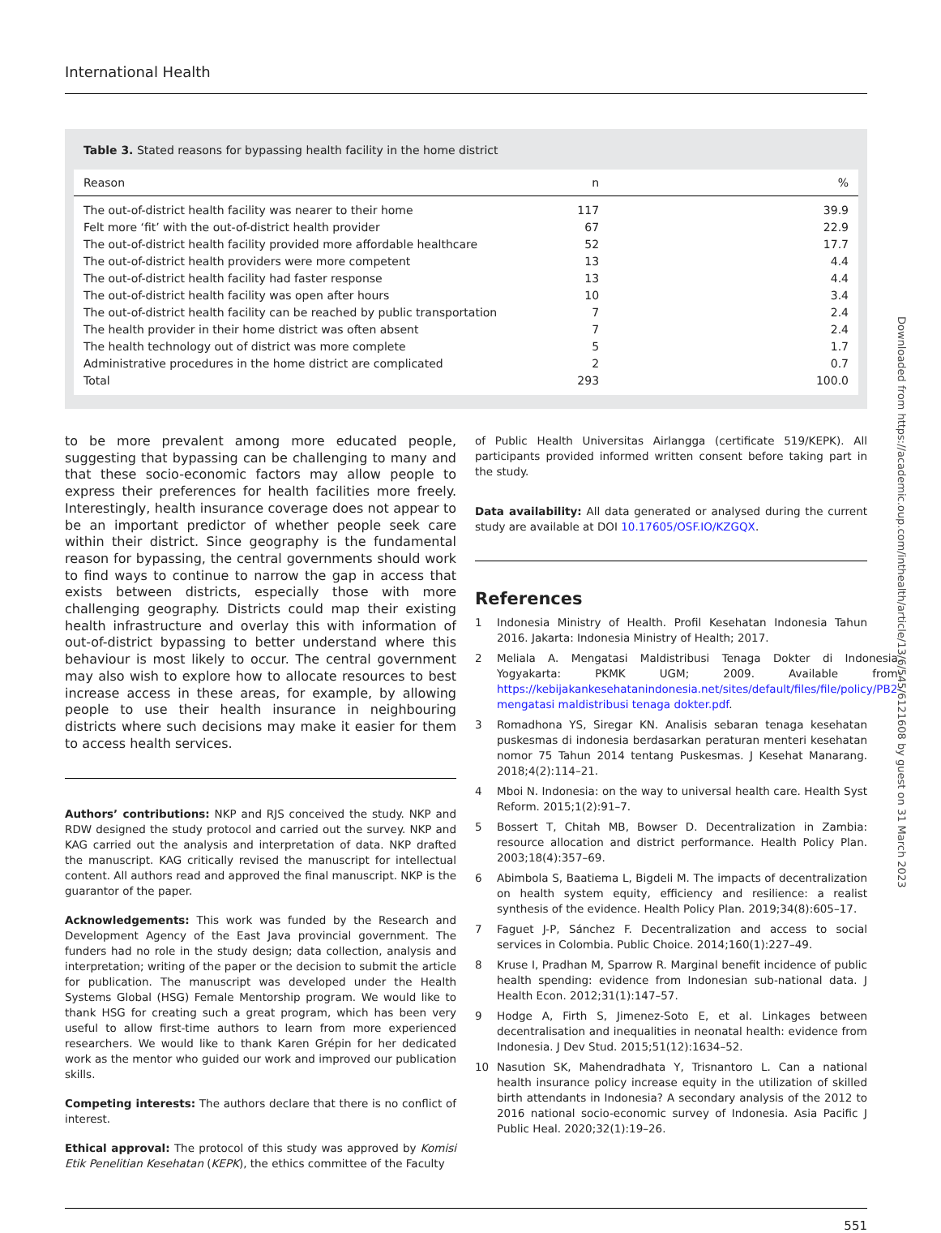International Health
Table 3. Stated reasons for bypassing health facility in the home district
| Reason | n | % |
| --- | --- | --- |
| The out-of-district health facility was nearer to their home | 117 | 39.9 |
| Felt more ‘fit’ with the out-of-district health provider | 67 | 22.9 |
| The out-of-district health facility provided more affordable healthcare | 52 | 17.7 |
| The out-of-district health providers were more competent | 13 | 4.4 |
| The out-of-district health facility had faster response | 13 | 4.4 |
| The out-of-district health facility was open after hours | 10 | 3.4 |
| The out-of-district health facility can be reached by public transportation | 7 | 2.4 |
| The health provider in their home district was often absent | 7 | 2.4 |
| The health technology out of district was more complete | 5 | 1.7 |
| Administrative procedures in the home district are complicated | 2 | 0.7 |
| Total | 293 | 100.0 |
to be more prevalent among more educated people, suggesting that bypassing can be challenging to many and that these socio-economic factors may allow people to express their preferences for health facilities more freely. Interestingly, health insurance coverage does not appear to be an important predictor of whether people seek care within their district. Since geography is the fundamental reason for bypassing, the central governments should work to find ways to continue to narrow the gap in access that exists between districts, especially those with more challenging geography. Districts could map their existing health infrastructure and overlay this with information of out-of-district bypassing to better understand where this behaviour is most likely to occur. The central government may also wish to explore how to allocate resources to best increase access in these areas, for example, by allowing people to use their health insurance in neighbouring districts where such decisions may make it easier for them to access health services.
Authors’ contributions: NKP and RJS conceived the study. NKP and RDW designed the study protocol and carried out the survey. NKP and KAG carried out the analysis and interpretation of data. NKP drafted the manuscript. KAG critically revised the manuscript for intellectual content. All authors read and approved the final manuscript. NKP is the guarantor of the paper.
Acknowledgements: This work was funded by the Research and Development Agency of the East Java provincial government. The funders had no role in the study design; data collection, analysis and interpretation; writing of the paper or the decision to submit the article for publication. The manuscript was developed under the Health Systems Global (HSG) Female Mentorship program. We would like to thank HSG for creating such a great program, which has been very useful to allow first-time authors to learn from more experienced researchers. We would like to thank Karen Grépin for her dedicated work as the mentor who guided our work and improved our publication skills.
Competing interests: The authors declare that there is no conflict of interest.
Ethical approval: The protocol of this study was approved by Komisi Etik Penelitian Kesehatan (KEPK), the ethics committee of the Faculty
of Public Health Universitas Airlangga (certificate 519/KEPK). All participants provided informed written consent before taking part in the study.
Data availability: All data generated or analysed during the current study are available at DOI 10.17605/OSF.IO/KZGQX.
References
1 Indonesia Ministry of Health. Profil Kesehatan Indonesia Tahun 2016. Jakarta: Indonesia Ministry of Health; 2017.
2 Meliala A. Mengatasi Maldistribusi Tenaga Dokter di Indonesia. Yogyakarta: PKMK UGM; 2009. Available from: https://kebijakankesehatanindonesia.net/sites/default/files/file/policy/PB2-mengatasi maldistribusi tenaga dokter.pdf.
3 Romadhona YS, Siregar KN. Analisis sebaran tenaga kesehatan puskesmas di indonesia berdasarkan peraturan menteri kesehatan nomor 75 Tahun 2014 tentang Puskesmas. J Kesehat Manarang. 2018;4(2):114–21.
4 Mboi N. Indonesia: on the way to universal health care. Health Syst Reform. 2015;1(2):91–7.
5 Bossert T, Chitah MB, Bowser D. Decentralization in Zambia: resource allocation and district performance. Health Policy Plan. 2003;18(4):357–69.
6 Abimbola S, Baatiema L, Bigdeli M. The impacts of decentralization on health system equity, efficiency and resilience: a realist synthesis of the evidence. Health Policy Plan. 2019;34(8):605–17.
7 Faguet J-P, Sánchez F. Decentralization and access to social services in Colombia. Public Choice. 2014;160(1):227–49.
8 Kruse I, Pradhan M, Sparrow R. Marginal benefit incidence of public health spending: evidence from Indonesian sub-national data. J Health Econ. 2012;31(1):147–57.
9 Hodge A, Firth S, Jimenez-Soto E, et al. Linkages between decentralisation and inequalities in neonatal health: evidence from Indonesia. J Dev Stud. 2015;51(12):1634–52.
10 Nasution SK, Mahendradhata Y, Trisnantoro L. Can a national health insurance policy increase equity in the utilization of skilled birth attendants in Indonesia? A secondary analysis of the 2012 to 2016 national socio-economic survey of Indonesia. Asia Pacific J Public Heal. 2020;32(1):19–26.
551
Downloaded from https://academic.oup.com/inthealth/article/13/6/545/6121608 by guest on 31 March 2023